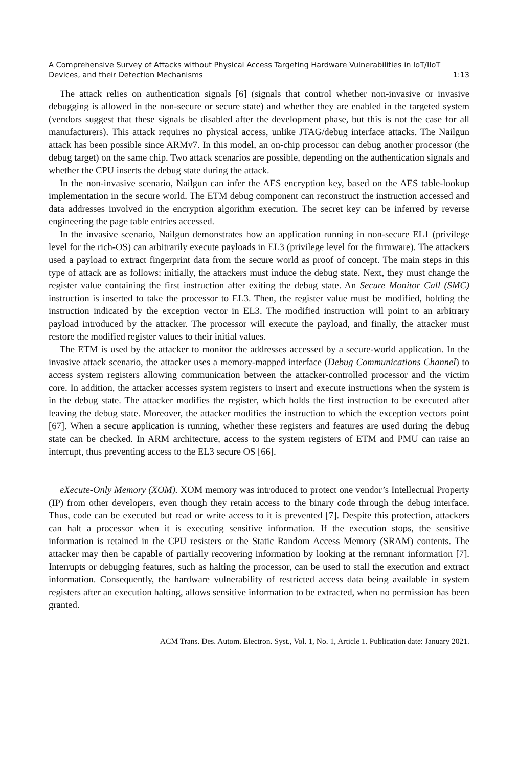A Comprehensive Survey of Attacks without Physical Access Targeting Hardware Vulnerabilities in IoT/IIoT
Devices, and their Detection Mechanisms 1:13
The attack relies on authentication signals [6] (signals that control whether non-invasive or invasive debugging is allowed in the non-secure or secure state) and whether they are enabled in the targeted system (vendors suggest that these signals be disabled after the development phase, but this is not the case for all manufacturers). This attack requires no physical access, unlike JTAG/debug interface attacks. The Nailgun attack has been possible since ARMv7. In this model, an on-chip processor can debug another processor (the debug target) on the same chip. Two attack scenarios are possible, depending on the authentication signals and whether the CPU inserts the debug state during the attack.
In the non-invasive scenario, Nailgun can infer the AES encryption key, based on the AES table-lookup implementation in the secure world. The ETM debug component can reconstruct the instruction accessed and data addresses involved in the encryption algorithm execution. The secret key can be inferred by reverse engineering the page table entries accessed.
In the invasive scenario, Nailgun demonstrates how an application running in non-secure EL1 (privilege level for the rich-OS) can arbitrarily execute payloads in EL3 (privilege level for the firmware). The attackers used a payload to extract fingerprint data from the secure world as proof of concept. The main steps in this type of attack are as follows: initially, the attackers must induce the debug state. Next, they must change the register value containing the first instruction after exiting the debug state. An Secure Monitor Call (SMC) instruction is inserted to take the processor to EL3. Then, the register value must be modified, holding the instruction indicated by the exception vector in EL3. The modified instruction will point to an arbitrary payload introduced by the attacker. The processor will execute the payload, and finally, the attacker must restore the modified register values to their initial values.
The ETM is used by the attacker to monitor the addresses accessed by a secure-world application. In the invasive attack scenario, the attacker uses a memory-mapped interface (Debug Communications Channel) to access system registers allowing communication between the attacker-controlled processor and the victim core. In addition, the attacker accesses system registers to insert and execute instructions when the system is in the debug state. The attacker modifies the register, which holds the first instruction to be executed after leaving the debug state. Moreover, the attacker modifies the instruction to which the exception vectors point [67]. When a secure application is running, whether these registers and features are used during the debug state can be checked. In ARM architecture, access to the system registers of ETM and PMU can raise an interrupt, thus preventing access to the EL3 secure OS [66].
eXecute-Only Memory (XOM). XOM memory was introduced to protect one vendor’s Intellectual Property (IP) from other developers, even though they retain access to the binary code through the debug interface. Thus, code can be executed but read or write access to it is prevented [7]. Despite this protection, attackers can halt a processor when it is executing sensitive information. If the execution stops, the sensitive information is retained in the CPU resisters or the Static Random Access Memory (SRAM) contents. The attacker may then be capable of partially recovering information by looking at the remnant information [7]. Interrupts or debugging features, such as halting the processor, can be used to stall the execution and extract information. Consequently, the hardware vulnerability of restricted access data being available in system registers after an execution halting, allows sensitive information to be extracted, when no permission has been granted.
ACM Trans. Des. Autom. Electron. Syst., Vol. 1, No. 1, Article 1. Publication date: January 2021.